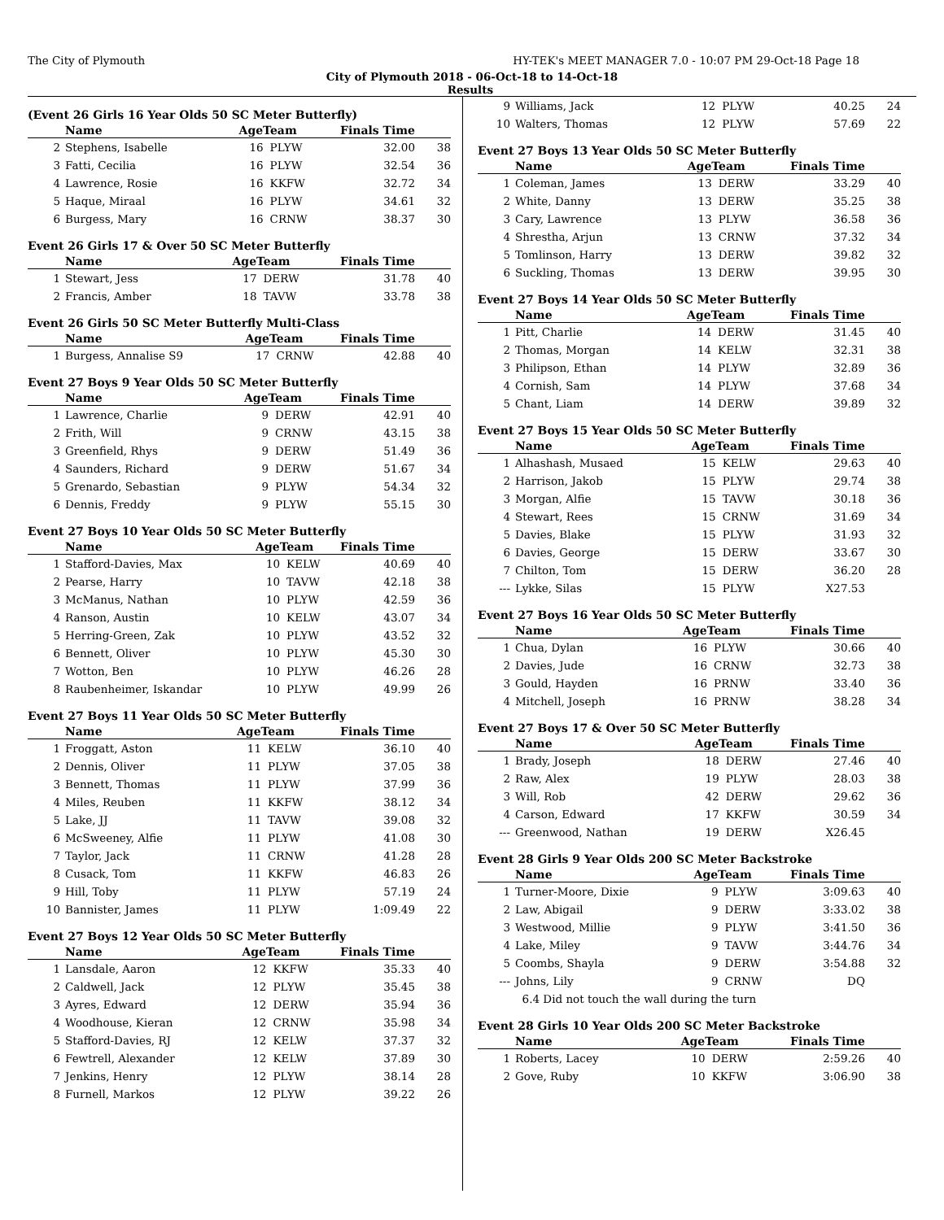The City of Plymouth HY-TEK's MEET MANAGER 7.0 - 10:07 PM 29-Oct-18 Page 18
City of Plymouth 2018 - 06-Oct-18 to 14-Oct-18
Results
(Event 26 Girls 16 Year Olds 50 SC Meter Butterfly)
| | Name | AgeTeam | | Finals Time | |
| --- | --- | --- | --- | --- | --- |
| 2 | Stephens, Isabelle | 16 | PLYW | 32.00 | 38 |
| 3 | Fatti, Cecilia | 16 | PLYW | 32.54 | 36 |
| 4 | Lawrence, Rosie | 16 | KKFW | 32.72 | 34 |
| 5 | Haque, Miraal | 16 | PLYW | 34.61 | 32 |
| 6 | Burgess, Mary | 16 | CRNW | 38.37 | 30 |
Event 26 Girls 17 & Over 50 SC Meter Butterfly
| | Name | AgeTeam | | Finals Time | |
| --- | --- | --- | --- | --- | --- |
| 1 | Stewart, Jess | 17 | DERW | 31.78 | 40 |
| 2 | Francis, Amber | 18 | TAVW | 33.78 | 38 |
Event 26 Girls 50 SC Meter Butterfly Multi-Class
| | Name | AgeTeam | | Finals Time | |
| --- | --- | --- | --- | --- | --- |
| 1 | Burgess, Annalise S9 | 17 | CRNW | 42.88 | 40 |
Event 27 Boys 9 Year Olds 50 SC Meter Butterfly
| | Name | AgeTeam | | Finals Time | |
| --- | --- | --- | --- | --- | --- |
| 1 | Lawrence, Charlie | 9 | DERW | 42.91 | 40 |
| 2 | Frith, Will | 9 | CRNW | 43.15 | 38 |
| 3 | Greenfield, Rhys | 9 | DERW | 51.49 | 36 |
| 4 | Saunders, Richard | 9 | DERW | 51.67 | 34 |
| 5 | Grenardo, Sebastian | 9 | PLYW | 54.34 | 32 |
| 6 | Dennis, Freddy | 9 | PLYW | 55.15 | 30 |
Event 27 Boys 10 Year Olds 50 SC Meter Butterfly
| | Name | AgeTeam | | Finals Time | |
| --- | --- | --- | --- | --- | --- |
| 1 | Stafford-Davies, Max | 10 | KELW | 40.69 | 40 |
| 2 | Pearse, Harry | 10 | TAVW | 42.18 | 38 |
| 3 | McManus, Nathan | 10 | PLYW | 42.59 | 36 |
| 4 | Ranson, Austin | 10 | KELW | 43.07 | 34 |
| 5 | Herring-Green, Zak | 10 | PLYW | 43.52 | 32 |
| 6 | Bennett, Oliver | 10 | PLYW | 45.30 | 30 |
| 7 | Wotton, Ben | 10 | PLYW | 46.26 | 28 |
| 8 | Raubenheimer, Iskandar | 10 | PLYW | 49.99 | 26 |
Event 27 Boys 11 Year Olds 50 SC Meter Butterfly
| | Name | AgeTeam | | Finals Time | |
| --- | --- | --- | --- | --- | --- |
| 1 | Froggatt, Aston | 11 | KELW | 36.10 | 40 |
| 2 | Dennis, Oliver | 11 | PLYW | 37.05 | 38 |
| 3 | Bennett, Thomas | 11 | PLYW | 37.99 | 36 |
| 4 | Miles, Reuben | 11 | KKFW | 38.12 | 34 |
| 5 | Lake, JJ | 11 | TAVW | 39.08 | 32 |
| 6 | McSweeney, Alfie | 11 | PLYW | 41.08 | 30 |
| 7 | Taylor, Jack | 11 | CRNW | 41.28 | 28 |
| 8 | Cusack, Tom | 11 | KKFW | 46.83 | 26 |
| 9 | Hill, Toby | 11 | PLYW | 57.19 | 24 |
| 10 | Bannister, James | 11 | PLYW | 1:09.49 | 22 |
Event 27 Boys 12 Year Olds 50 SC Meter Butterfly
| | Name | AgeTeam | | Finals Time | |
| --- | --- | --- | --- | --- | --- |
| 1 | Lansdale, Aaron | 12 | KKFW | 35.33 | 40 |
| 2 | Caldwell, Jack | 12 | PLYW | 35.45 | 38 |
| 3 | Ayres, Edward | 12 | DERW | 35.94 | 36 |
| 4 | Woodhouse, Kieran | 12 | CRNW | 35.98 | 34 |
| 5 | Stafford-Davies, RJ | 12 | KELW | 37.37 | 32 |
| 6 | Fewtrell, Alexander | 12 | KELW | 37.89 | 30 |
| 7 | Jenkins, Henry | 12 | PLYW | 38.14 | 28 |
| 8 | Furnell, Markos | 12 | PLYW | 39.22 | 26 |
| 9 | Williams, Jack | 12 | PLYW | 40.25 | 24 |
| 10 | Walters, Thomas | 12 | PLYW | 57.69 | 22 |
Event 27 Boys 13 Year Olds 50 SC Meter Butterfly
| | Name | AgeTeam | | Finals Time | |
| --- | --- | --- | --- | --- | --- |
| 1 | Coleman, James | 13 | DERW | 33.29 | 40 |
| 2 | White, Danny | 13 | DERW | 35.25 | 38 |
| 3 | Cary, Lawrence | 13 | PLYW | 36.58 | 36 |
| 4 | Shrestha, Arjun | 13 | CRNW | 37.32 | 34 |
| 5 | Tomlinson, Harry | 13 | DERW | 39.82 | 32 |
| 6 | Suckling, Thomas | 13 | DERW | 39.95 | 30 |
Event 27 Boys 14 Year Olds 50 SC Meter Butterfly
| | Name | AgeTeam | | Finals Time | |
| --- | --- | --- | --- | --- | --- |
| 1 | Pitt, Charlie | 14 | DERW | 31.45 | 40 |
| 2 | Thomas, Morgan | 14 | KELW | 32.31 | 38 |
| 3 | Philipson, Ethan | 14 | PLYW | 32.89 | 36 |
| 4 | Cornish, Sam | 14 | PLYW | 37.68 | 34 |
| 5 | Chant, Liam | 14 | DERW | 39.89 | 32 |
Event 27 Boys 15 Year Olds 50 SC Meter Butterfly
| | Name | AgeTeam | | Finals Time | |
| --- | --- | --- | --- | --- | --- |
| 1 | Alhashash, Musaed | 15 | KELW | 29.63 | 40 |
| 2 | Harrison, Jakob | 15 | PLYW | 29.74 | 38 |
| 3 | Morgan, Alfie | 15 | TAVW | 30.18 | 36 |
| 4 | Stewart, Rees | 15 | CRNW | 31.69 | 34 |
| 5 | Davies, Blake | 15 | PLYW | 31.93 | 32 |
| 6 | Davies, George | 15 | DERW | 33.67 | 30 |
| 7 | Chilton, Tom | 15 | DERW | 36.20 | 28 |
| --- | Lykke, Silas | 15 | PLYW | X27.53 | |
Event 27 Boys 16 Year Olds 50 SC Meter Butterfly
| | Name | AgeTeam | | Finals Time | |
| --- | --- | --- | --- | --- | --- |
| 1 | Chua, Dylan | 16 | PLYW | 30.66 | 40 |
| 2 | Davies, Jude | 16 | CRNW | 32.73 | 38 |
| 3 | Gould, Hayden | 16 | PRNW | 33.40 | 36 |
| 4 | Mitchell, Joseph | 16 | PRNW | 38.28 | 34 |
Event 27 Boys 17 & Over 50 SC Meter Butterfly
| | Name | AgeTeam | | Finals Time | |
| --- | --- | --- | --- | --- | --- |
| 1 | Brady, Joseph | 18 | DERW | 27.46 | 40 |
| 2 | Raw, Alex | 19 | PLYW | 28.03 | 38 |
| 3 | Will, Rob | 42 | DERW | 29.62 | 36 |
| 4 | Carson, Edward | 17 | KKFW | 30.59 | 34 |
| --- | Greenwood, Nathan | 19 | DERW | X26.45 | |
Event 28 Girls 9 Year Olds 200 SC Meter Backstroke
| | Name | AgeTeam | | Finals Time | |
| --- | --- | --- | --- | --- | --- |
| 1 | Turner-Moore, Dixie | 9 | PLYW | 3:09.63 | 40 |
| 2 | Law, Abigail | 9 | DERW | 3:33.02 | 38 |
| 3 | Westwood, Millie | 9 | PLYW | 3:41.50 | 36 |
| 4 | Lake, Miley | 9 | TAVW | 3:44.76 | 34 |
| 5 | Coombs, Shayla | 9 | DERW | 3:54.88 | 32 |
| --- | Johns, Lily | 9 | CRNW | DQ | |
| | 6.4 Did not touch the wall during the turn | | | | |
Event 28 Girls 10 Year Olds 200 SC Meter Backstroke
| | Name | AgeTeam | | Finals Time | |
| --- | --- | --- | --- | --- | --- |
| 1 | Roberts, Lacey | 10 | DERW | 2:59.26 | 40 |
| 2 | Gove, Ruby | 10 | KKFW | 3:06.90 | 38 |